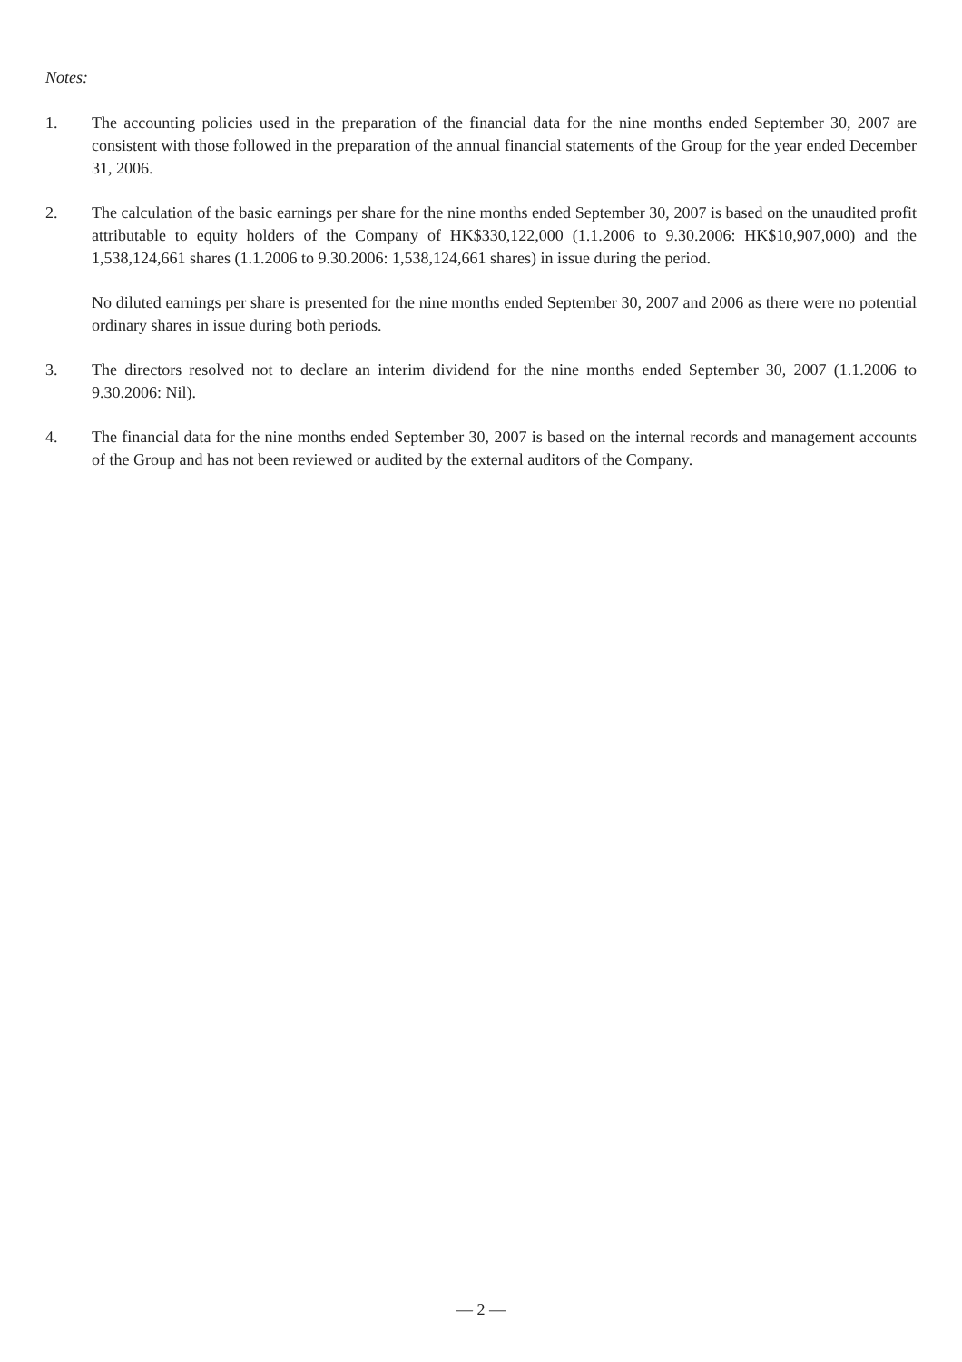Notes:
1. The accounting policies used in the preparation of the financial data for the nine months ended September 30, 2007 are consistent with those followed in the preparation of the annual financial statements of the Group for the year ended December 31, 2006.
2. The calculation of the basic earnings per share for the nine months ended September 30, 2007 is based on the unaudited profit attributable to equity holders of the Company of HK$330,122,000 (1.1.2006 to 9.30.2006: HK$10,907,000) and the 1,538,124,661 shares (1.1.2006 to 9.30.2006: 1,538,124,661 shares) in issue during the period.
No diluted earnings per share is presented for the nine months ended September 30, 2007 and 2006 as there were no potential ordinary shares in issue during both periods.
3. The directors resolved not to declare an interim dividend for the nine months ended September 30, 2007 (1.1.2006 to 9.30.2006: Nil).
4. The financial data for the nine months ended September 30, 2007 is based on the internal records and management accounts of the Group and has not been reviewed or audited by the external auditors of the Company.
— 2 —